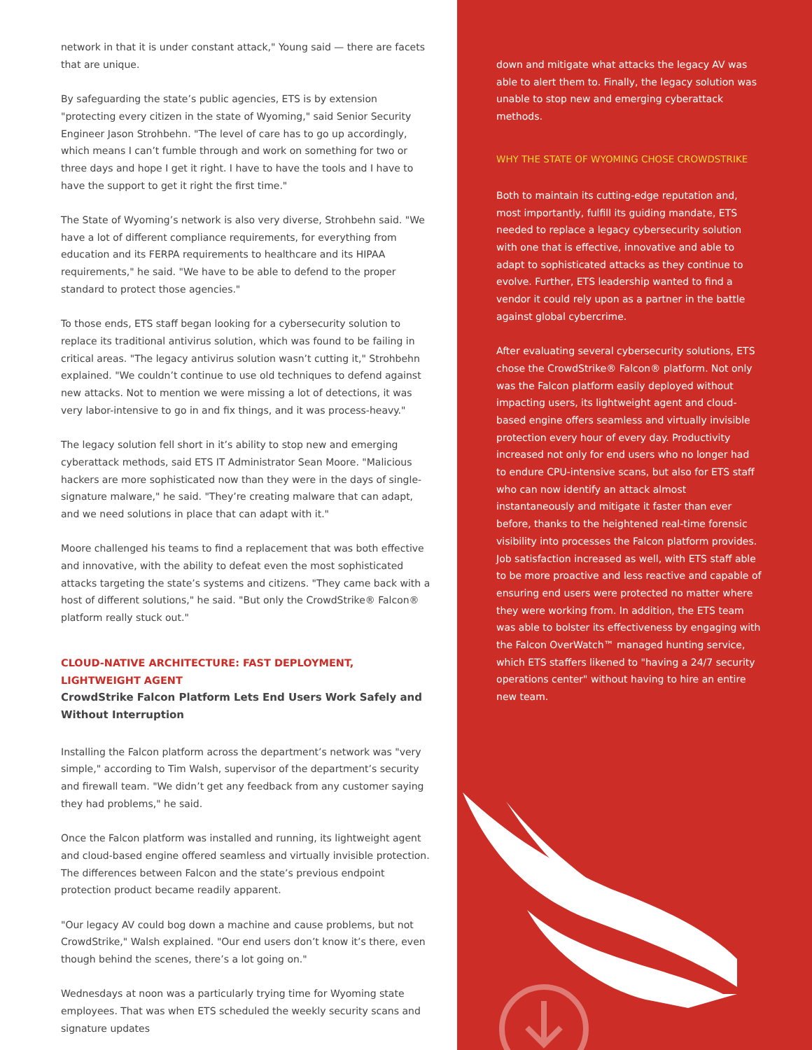network in that it is under constant attack," Young said — there are facets that are unique.
By safeguarding the state’s public agencies, ETS is by extension "protecting every citizen in the state of Wyoming," said Senior Security Engineer Jason Strohbehn. "The level of care has to go up accordingly, which means I can’t fumble through and work on something for two or three days and hope I get it right. I have to have the tools and I have to have the support to get it right the first time."
The State of Wyoming’s network is also very diverse, Strohbehn said. "We have a lot of different compliance requirements, for everything from education and its FERPA requirements to healthcare and its HIPAA requirements," he said. "We have to be able to defend to the proper standard to protect those agencies."
To those ends, ETS staff began looking for a cybersecurity solution to replace its traditional antivirus solution, which was found to be failing in critical areas. "The legacy antivirus solution wasn’t cutting it," Strohbehn explained. "We couldn’t continue to use old techniques to defend against new attacks. Not to mention we were missing a lot of detections, it was very labor-intensive to go in and fix things, and it was process-heavy."
The legacy solution fell short in it’s ability to stop new and emerging cyberattack methods, said ETS IT Administrator Sean Moore. "Malicious hackers are more sophisticated now than they were in the days of single-signature malware," he said. "They’re creating malware that can adapt, and we need solutions in place that can adapt with it."
Moore challenged his teams to find a replacement that was both effective and innovative, with the ability to defeat even the most sophisticated attacks targeting the state’s systems and citizens. "They came back with a host of different solutions," he said. "But only the CrowdStrike® Falcon® platform really stuck out."
CLOUD-NATIVE ARCHITECTURE: FAST DEPLOYMENT, LIGHTWEIGHT AGENT
CrowdStrike Falcon Platform Lets End Users Work Safely and Without Interruption
Installing the Falcon platform across the department’s network was "very simple," according to Tim Walsh, supervisor of the department’s security and firewall team. "We didn’t get any feedback from any customer saying they had problems," he said.
Once the Falcon platform was installed and running, its lightweight agent and cloud-based engine offered seamless and virtually invisible protection. The differences between Falcon and the state’s previous endpoint protection product became readily apparent.
"Our legacy AV could bog down a machine and cause problems, but not CrowdStrike," Walsh explained. "Our end users don’t know it’s there, even though behind the scenes, there’s a lot going on."
Wednesdays at noon was a particularly trying time for Wyoming state employees. That was when ETS scheduled the weekly security scans and signature updates
down and mitigate what attacks the legacy AV was able to alert them to. Finally, the legacy solution was unable to stop new and emerging cyberattack methods.
WHY THE STATE OF WYOMING CHOSE CROWDSTRIKE
Both to maintain its cutting-edge reputation and, most importantly, fulfill its guiding mandate, ETS needed to replace a legacy cybersecurity solution with one that is effective, innovative and able to adapt to sophisticated attacks as they continue to evolve. Further, ETS leadership wanted to find a vendor it could rely upon as a partner in the battle against global cybercrime.
After evaluating several cybersecurity solutions, ETS chose the CrowdStrike® Falcon® platform. Not only was the Falcon platform easily deployed without impacting users, its lightweight agent and cloud-based engine offers seamless and virtually invisible protection every hour of every day. Productivity increased not only for end users who no longer had to endure CPU-intensive scans, but also for ETS staff who can now identify an attack almost instantaneously and mitigate it faster than ever before, thanks to the heightened real-time forensic visibility into processes the Falcon platform provides. Job satisfaction increased as well, with ETS staff able to be more proactive and less reactive and capable of ensuring end users were protected no matter where they were working from. In addition, the ETS team was able to bolster its effectiveness by engaging with the Falcon OverWatch™ managed hunting service, which ETS staffers likened to "having a 24/7 security operations center" without having to hire an entire new team.